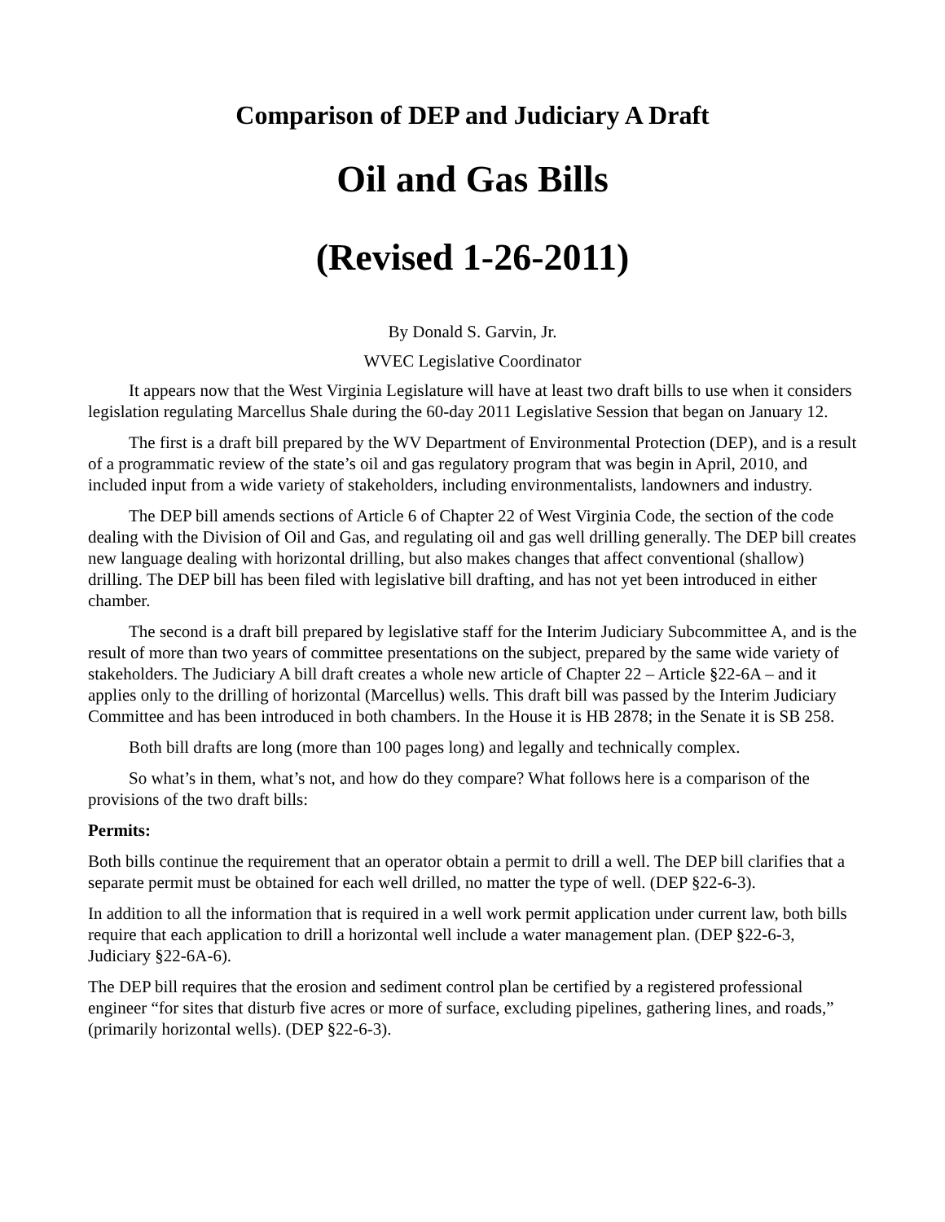Comparison of DEP and Judiciary A Draft
Oil and Gas Bills
(Revised 1-26-2011)
By Donald S. Garvin, Jr.
WVEC Legislative Coordinator
It appears now that the West Virginia Legislature will have at least two draft bills to use when it considers legislation regulating Marcellus Shale during the 60-day 2011 Legislative Session that began on January 12.
The first is a draft bill prepared by the WV Department of Environmental Protection (DEP), and is a result of a programmatic review of the state’s oil and gas regulatory program that was begin in April, 2010, and included input from a wide variety of stakeholders, including environmentalists, landowners and industry.
The DEP bill amends sections of Article 6 of Chapter 22 of West Virginia Code, the section of the code dealing with the Division of Oil and Gas, and regulating oil and gas well drilling generally. The DEP bill creates new language dealing with horizontal drilling, but also makes changes that affect conventional (shallow) drilling. The DEP bill has been filed with legislative bill drafting, and has not yet been introduced in either chamber.
The second is a draft bill prepared by legislative staff for the Interim Judiciary Subcommittee A, and is the result of more than two years of committee presentations on the subject, prepared by the same wide variety of stakeholders. The Judiciary A bill draft creates a whole new article of Chapter 22 – Article §22-6A – and it applies only to the drilling of horizontal (Marcellus) wells. This draft bill was passed by the Interim Judiciary Committee and has been introduced in both chambers. In the House it is HB 2878; in the Senate it is SB 258.
Both bill drafts are long (more than 100 pages long) and legally and technically complex.
So what’s in them, what’s not, and how do they compare? What follows here is a comparison of the provisions of the two draft bills:
Permits:
Both bills continue the requirement that an operator obtain a permit to drill a well. The DEP bill clarifies that a separate permit must be obtained for each well drilled, no matter the type of well. (DEP §22-6-3).
In addition to all the information that is required in a well work permit application under current law, both bills require that each application to drill a horizontal well include a water management plan. (DEP §22-6-3, Judiciary §22-6A-6).
The DEP bill requires that the erosion and sediment control plan be certified by a registered professional engineer “for sites that disturb five acres or more of surface, excluding pipelines, gathering lines, and roads,” (primarily horizontal wells). (DEP §22-6-3).